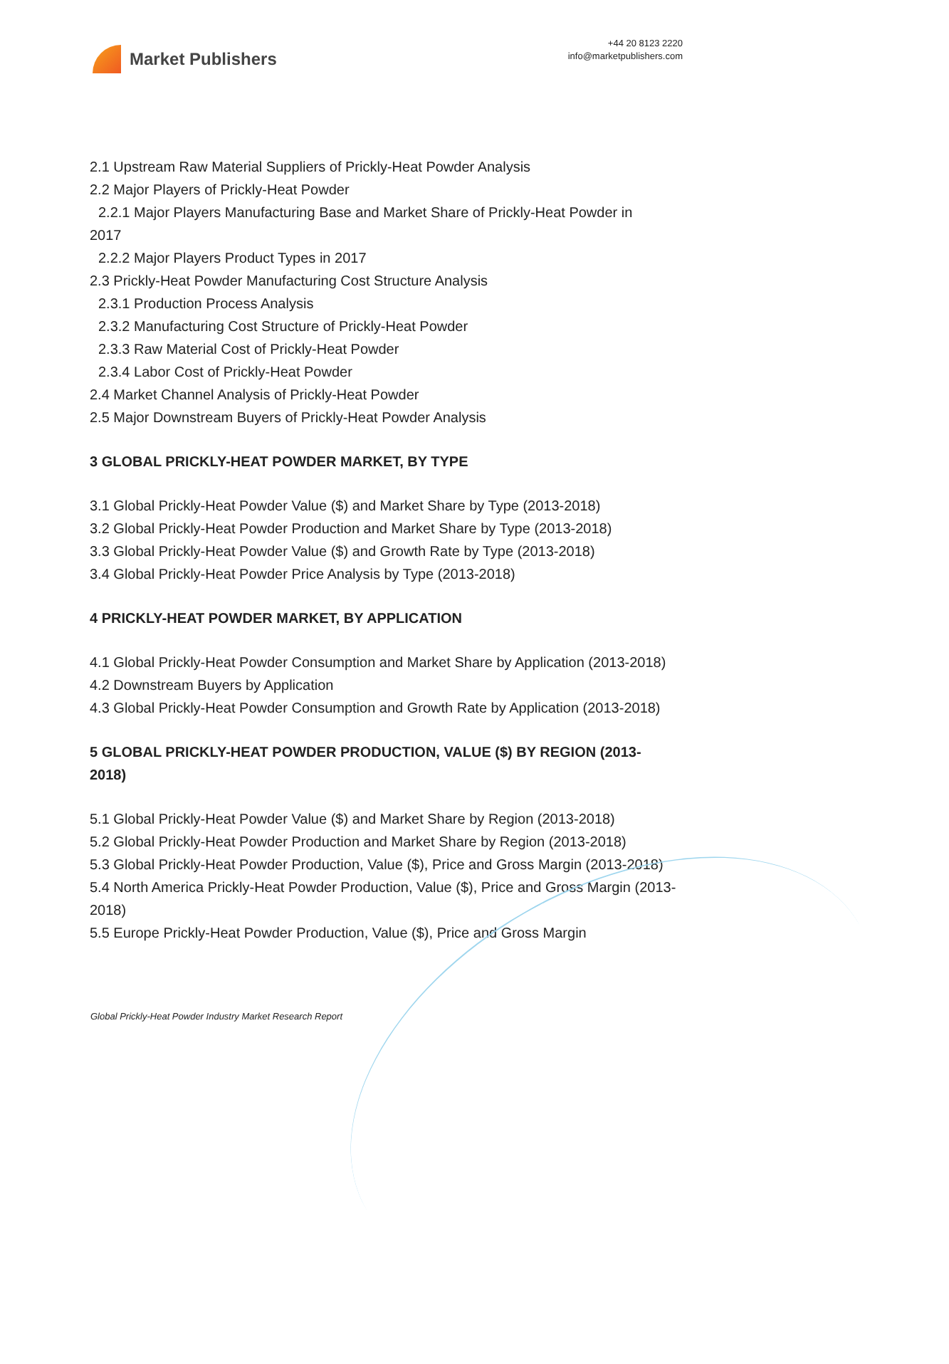Market Publishers
+44 20 8123 2220
info@marketpublishers.com
2.1 Upstream Raw Material Suppliers of Prickly-Heat Powder Analysis
2.2 Major Players of Prickly-Heat Powder
2.2.1 Major Players Manufacturing Base and Market Share of Prickly-Heat Powder in
2017
2.2.2 Major Players Product Types in 2017
2.3 Prickly-Heat Powder Manufacturing Cost Structure Analysis
2.3.1 Production Process Analysis
2.3.2 Manufacturing Cost Structure of Prickly-Heat Powder
2.3.3 Raw Material Cost of Prickly-Heat Powder
2.3.4 Labor Cost of Prickly-Heat Powder
2.4 Market Channel Analysis of Prickly-Heat Powder
2.5 Major Downstream Buyers of Prickly-Heat Powder Analysis
3 GLOBAL PRICKLY-HEAT POWDER MARKET, BY TYPE
3.1 Global Prickly-Heat Powder Value ($) and Market Share by Type (2013-2018)
3.2 Global Prickly-Heat Powder Production and Market Share by Type (2013-2018)
3.3 Global Prickly-Heat Powder Value ($) and Growth Rate by Type (2013-2018)
3.4 Global Prickly-Heat Powder Price Analysis by Type (2013-2018)
4 PRICKLY-HEAT POWDER MARKET, BY APPLICATION
4.1 Global Prickly-Heat Powder Consumption and Market Share by Application (2013-2018)
4.2 Downstream Buyers by Application
4.3 Global Prickly-Heat Powder Consumption and Growth Rate by Application (2013-2018)
5 GLOBAL PRICKLY-HEAT POWDER PRODUCTION, VALUE ($) BY REGION (2013-2018)
5.1 Global Prickly-Heat Powder Value ($) and Market Share by Region (2013-2018)
5.2 Global Prickly-Heat Powder Production and Market Share by Region (2013-2018)
5.3 Global Prickly-Heat Powder Production, Value ($), Price and Gross Margin (2013-2018)
5.4 North America Prickly-Heat Powder Production, Value ($), Price and Gross Margin (2013-2018)
5.5 Europe Prickly-Heat Powder Production, Value ($), Price and Gross Margin
Global Prickly-Heat Powder Industry Market Research Report